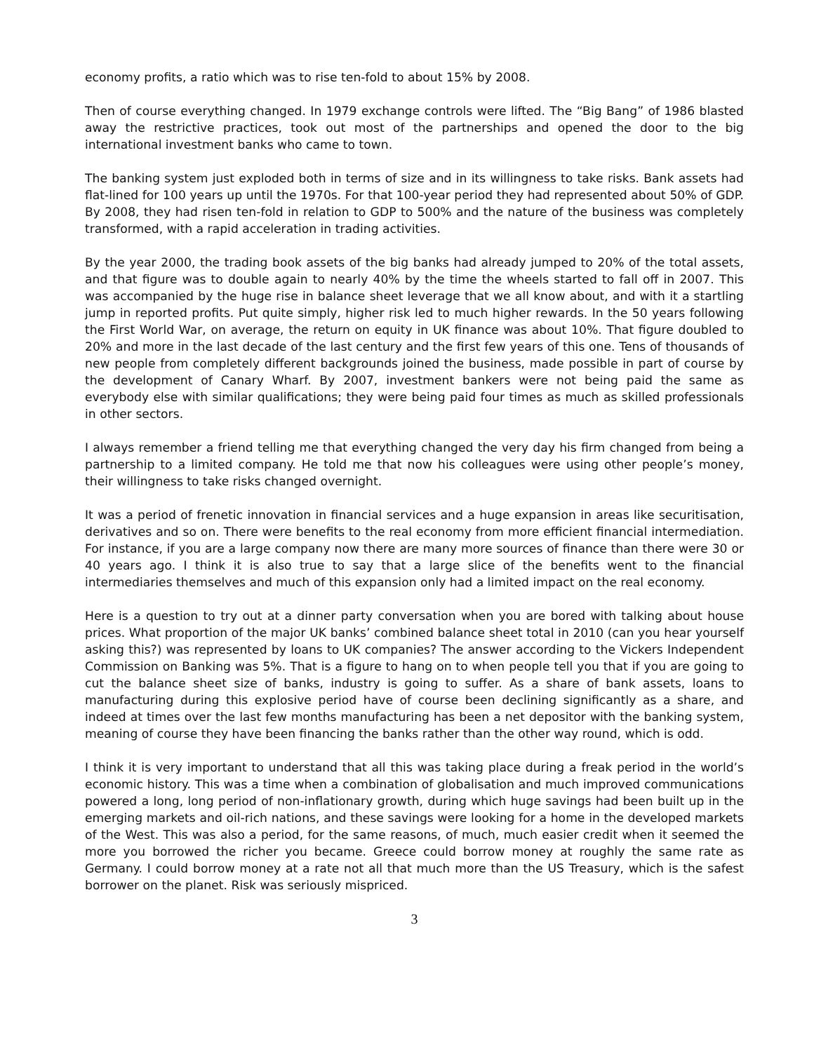economy profits, a ratio which was to rise ten-fold to about 15% by 2008.
Then of course everything changed. In 1979 exchange controls were lifted. The “Big Bang” of 1986 blasted away the restrictive practices, took out most of the partnerships and opened the door to the big international investment banks who came to town.
The banking system just exploded both in terms of size and in its willingness to take risks. Bank assets had flat-lined for 100 years up until the 1970s. For that 100-year period they had represented about 50% of GDP. By 2008, they had risen ten-fold in relation to GDP to 500% and the nature of the business was completely transformed, with a rapid acceleration in trading activities.
By the year 2000, the trading book assets of the big banks had already jumped to 20% of the total assets, and that figure was to double again to nearly 40% by the time the wheels started to fall off in 2007. This was accompanied by the huge rise in balance sheet leverage that we all know about, and with it a startling jump in reported profits. Put quite simply, higher risk led to much higher rewards. In the 50 years following the First World War, on average, the return on equity in UK finance was about 10%. That figure doubled to 20% and more in the last decade of the last century and the first few years of this one. Tens of thousands of new people from completely different backgrounds joined the business, made possible in part of course by the development of Canary Wharf. By 2007, investment bankers were not being paid the same as everybody else with similar qualifications; they were being paid four times as much as skilled professionals in other sectors.
I always remember a friend telling me that everything changed the very day his firm changed from being a partnership to a limited company. He told me that now his colleagues were using other people’s money, their willingness to take risks changed overnight.
It was a period of frenetic innovation in financial services and a huge expansion in areas like securitisation, derivatives and so on. There were benefits to the real economy from more efficient financial intermediation. For instance, if you are a large company now there are many more sources of finance than there were 30 or 40 years ago. I think it is also true to say that a large slice of the benefits went to the financial intermediaries themselves and much of this expansion only had a limited impact on the real economy.
Here is a question to try out at a dinner party conversation when you are bored with talking about house prices. What proportion of the major UK banks’ combined balance sheet total in 2010 (can you hear yourself asking this?) was represented by loans to UK companies? The answer according to the Vickers Independent Commission on Banking was 5%. That is a figure to hang on to when people tell you that if you are going to cut the balance sheet size of banks, industry is going to suffer. As a share of bank assets, loans to manufacturing during this explosive period have of course been declining significantly as a share, and indeed at times over the last few months manufacturing has been a net depositor with the banking system, meaning of course they have been financing the banks rather than the other way round, which is odd.
I think it is very important to understand that all this was taking place during a freak period in the world’s economic history. This was a time when a combination of globalisation and much improved communications powered a long, long period of non-inflationary growth, during which huge savings had been built up in the emerging markets and oil-rich nations, and these savings were looking for a home in the developed markets of the West. This was also a period, for the same reasons, of much, much easier credit when it seemed the more you borrowed the richer you became. Greece could borrow money at roughly the same rate as Germany. I could borrow money at a rate not all that much more than the US Treasury, which is the safest borrower on the planet. Risk was seriously mispriced.
3